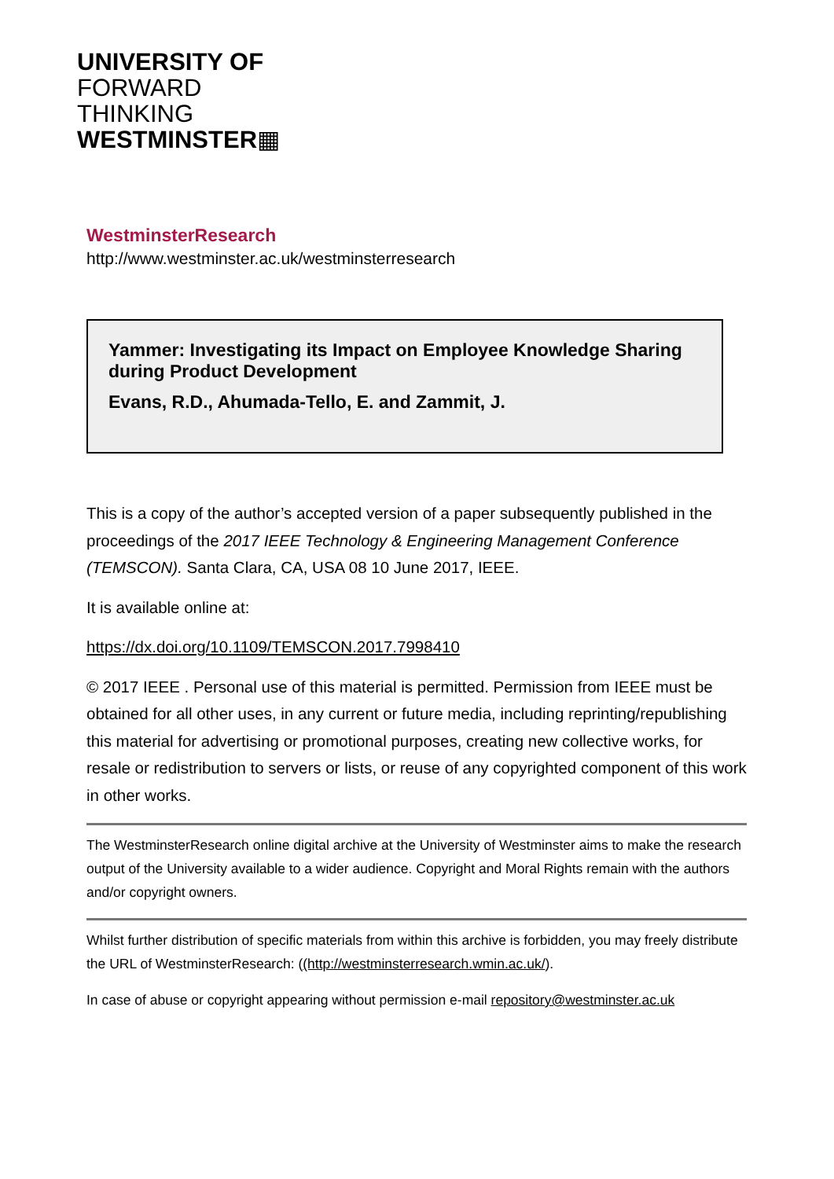UNIVERSITY OF
FORWARD
THINKING
WESTMINSTER▦
WestminsterResearch
http://www.westminster.ac.uk/westminsterresearch
Yammer: Investigating its Impact on Employee Knowledge Sharing during Product Development
Evans, R.D., Ahumada-Tello, E. and Zammit, J.
This is a copy of the author’s accepted version of a paper subsequently published in the proceedings of the 2017 IEEE Technology & Engineering Management Conference (TEMSCON). Santa Clara, CA, USA 08 10 June 2017, IEEE.
It is available online at:
https://dx.doi.org/10.1109/TEMSCON.2017.7998410
© 2017 IEEE . Personal use of this material is permitted. Permission from IEEE must be obtained for all other uses, in any current or future media, including reprinting/republishing this material for advertising or promotional purposes, creating new collective works, for resale or redistribution to servers or lists, or reuse of any copyrighted component of this work in other works.
The WestminsterResearch online digital archive at the University of Westminster aims to make the research output of the University available to a wider audience. Copyright and Moral Rights remain with the authors and/or copyright owners.
Whilst further distribution of specific materials from within this archive is forbidden, you may freely distribute the URL of WestminsterResearch: ((http://westminsterresearch.wmin.ac.uk/).
In case of abuse or copyright appearing without permission e-mail repository@westminster.ac.uk